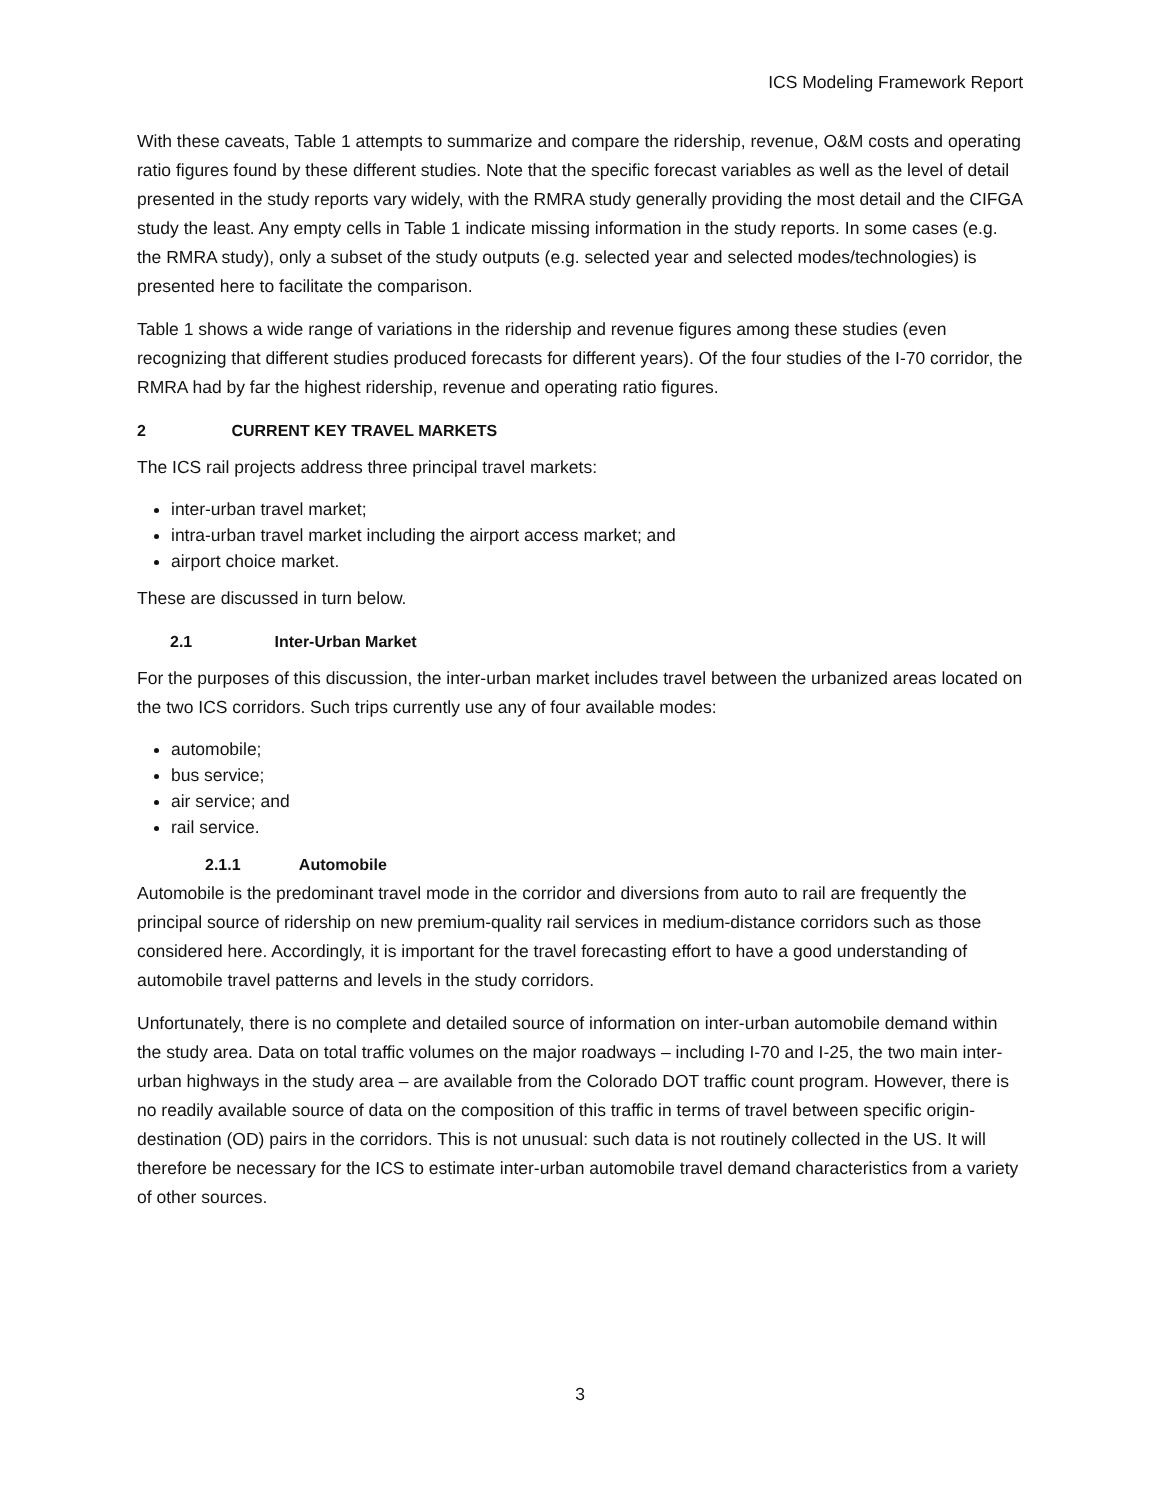ICS Modeling Framework Report
With these caveats, Table 1 attempts to summarize and compare the ridership, revenue, O&M costs and operating ratio figures found by these different studies. Note that the specific forecast variables as well as the level of detail presented in the study reports vary widely, with the RMRA study generally providing the most detail and the CIFGA study the least. Any empty cells in Table 1 indicate missing information in the study reports. In some cases (e.g. the RMRA study), only a subset of the study outputs (e.g. selected year and selected modes/technologies) is presented here to facilitate the comparison.
Table 1 shows a wide range of variations in the ridership and revenue figures among these studies (even recognizing that different studies produced forecasts for different years). Of the four studies of the I-70 corridor, the RMRA had by far the highest ridership, revenue and operating ratio figures.
2 CURRENT KEY TRAVEL MARKETS
The ICS rail projects address three principal travel markets:
inter-urban travel market;
intra-urban travel market including the airport access market; and
airport choice market.
These are discussed in turn below.
2.1 Inter-Urban Market
For the purposes of this discussion, the inter-urban market includes travel between the urbanized areas located on the two ICS corridors. Such trips currently use any of four available modes:
automobile;
bus service;
air service; and
rail service.
2.1.1 Automobile
Automobile is the predominant travel mode in the corridor and diversions from auto to rail are frequently the principal source of ridership on new premium-quality rail services in medium-distance corridors such as those considered here. Accordingly, it is important for the travel forecasting effort to have a good understanding of automobile travel patterns and levels in the study corridors.
Unfortunately, there is no complete and detailed source of information on inter-urban automobile demand within the study area. Data on total traffic volumes on the major roadways – including I-70 and I-25, the two main inter-urban highways in the study area – are available from the Colorado DOT traffic count program. However, there is no readily available source of data on the composition of this traffic in terms of travel between specific origin-destination (OD) pairs in the corridors. This is not unusual: such data is not routinely collected in the US. It will therefore be necessary for the ICS to estimate inter-urban automobile travel demand characteristics from a variety of other sources.
3